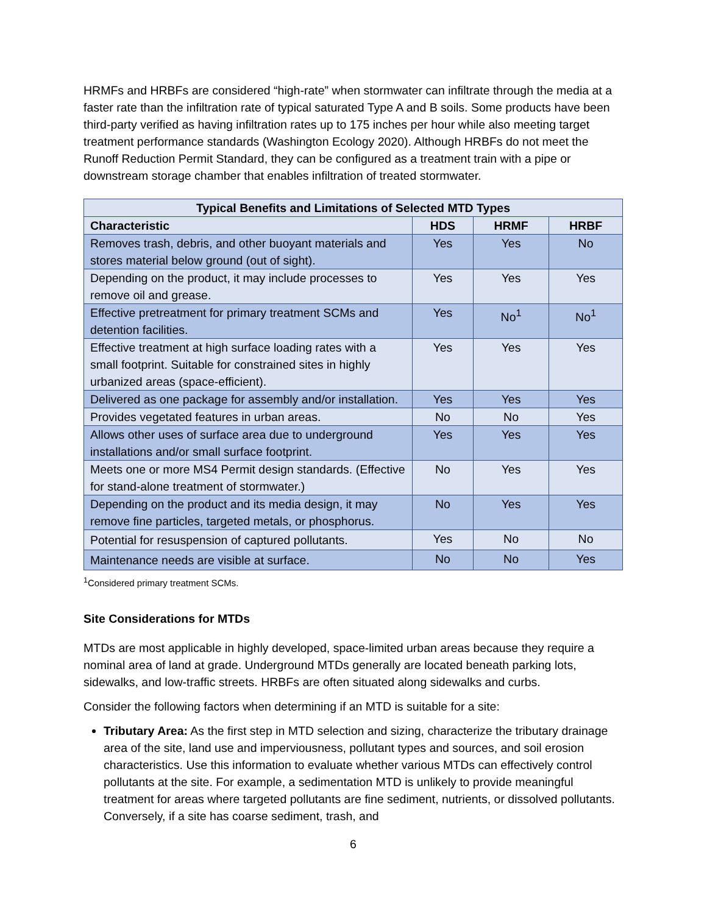HRMFs and HRBFs are considered “high-rate” when stormwater can infiltrate through the media at a faster rate than the infiltration rate of typical saturated Type A and B soils. Some products have been third-party verified as having infiltration rates up to 175 inches per hour while also meeting target treatment performance standards (Washington Ecology 2020). Although HRBFs do not meet the Runoff Reduction Permit Standard, they can be configured as a treatment train with a pipe or downstream storage chamber that enables infiltration of treated stormwater.
| Typical Benefits and Limitations of Selected MTD Types | | | |
| --- | --- | --- | --- |
| Characteristic | HDS | HRMF | HRBF |
| Removes trash, debris, and other buoyant materials and stores material below ground (out of sight). | Yes | Yes | No |
| Depending on the product, it may include processes to remove oil and grease. | Yes | Yes | Yes |
| Effective pretreatment for primary treatment SCMs and detention facilities. | Yes | No<sup>1</sup> | No<sup>1</sup> |
| Effective treatment at high surface loading rates with a small footprint. Suitable for constrained sites in highly urbanized areas (space-efficient). | Yes | Yes | Yes |
| Delivered as one package for assembly and/or installation. | Yes | Yes | Yes |
| Provides vegetated features in urban areas. | No | No | Yes |
| Allows other uses of surface area due to underground installations and/or small surface footprint. | Yes | Yes | Yes |
| Meets one or more MS4 Permit design standards. (Effective for stand-alone treatment of stormwater.) | No | Yes | Yes |
| Depending on the product and its media design, it may remove fine particles, targeted metals, or phosphorus. | No | Yes | Yes |
| Potential for resuspension of captured pollutants. | Yes | No | No |
| Maintenance needs are visible at surface. | No | No | Yes |
<sup>1</sup> Considered primary treatment SCMs.
Site Considerations for MTDs
MTDs are most applicable in highly developed, space-limited urban areas because they require a nominal area of land at grade. Underground MTDs generally are located beneath parking lots, sidewalks, and low-traffic streets. HRBFs are often situated along sidewalks and curbs.
Consider the following factors when determining if an MTD is suitable for a site:
Tributary Area: As the first step in MTD selection and sizing, characterize the tributary drainage area of the site, land use and imperviousness, pollutant types and sources, and soil erosion characteristics. Use this information to evaluate whether various MTDs can effectively control pollutants at the site. For example, a sedimentation MTD is unlikely to provide meaningful treatment for areas where targeted pollutants are fine sediment, nutrients, or dissolved pollutants. Conversely, if a site has coarse sediment, trash, and
6